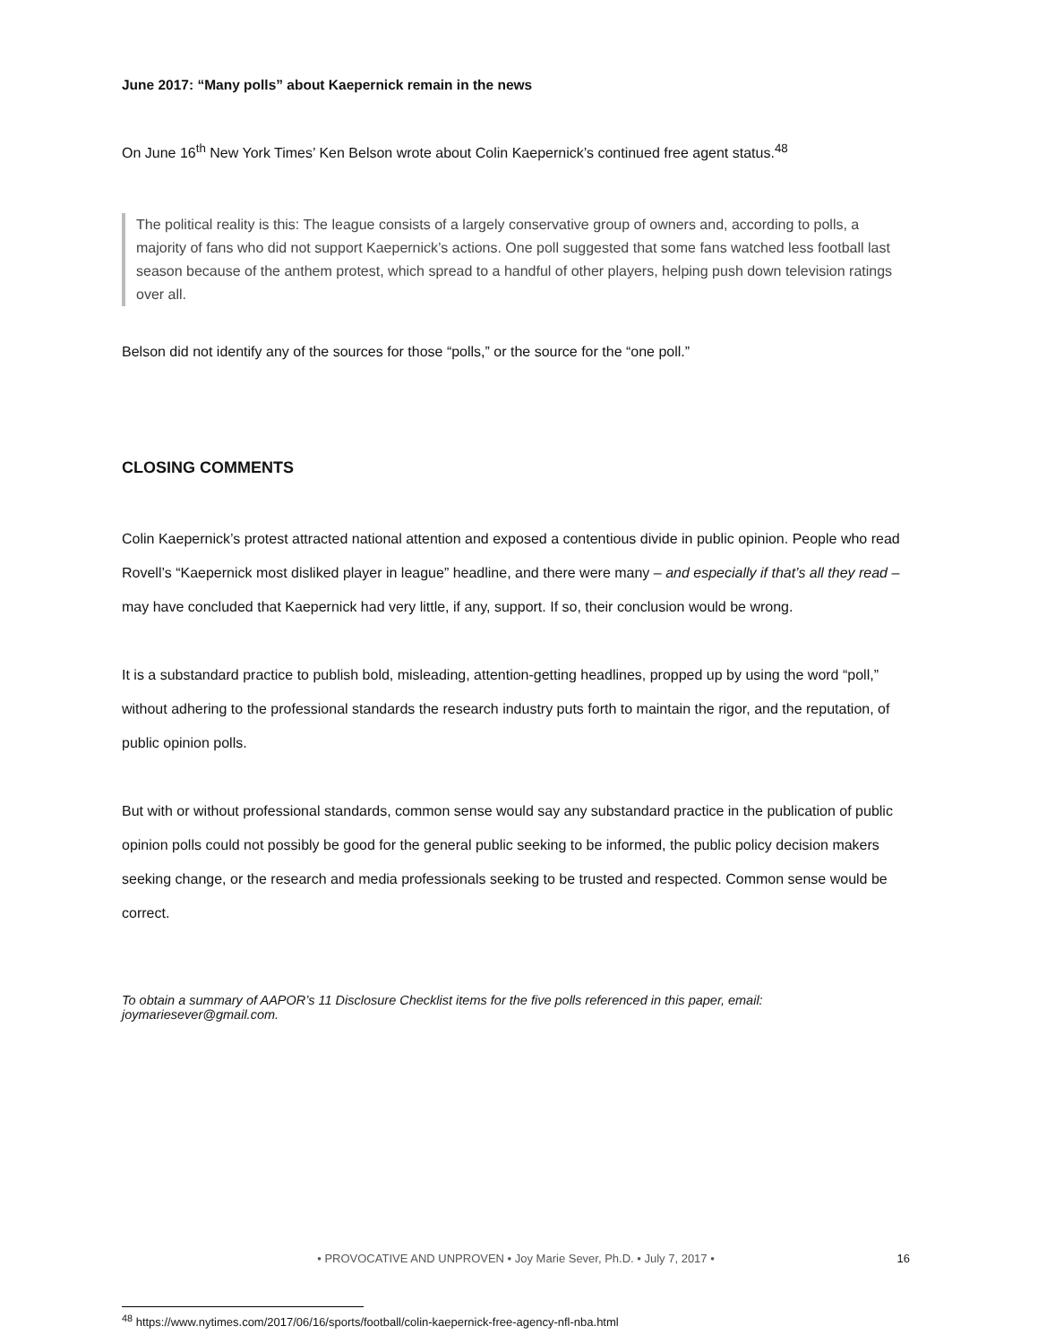June 2017: “Many polls” about Kaepernick remain in the news
On June 16<sup>th</sup> New York Times’ Ken Belson wrote about Colin Kaepernick’s continued free agent status.<sup>48</sup>
The political reality is this: The league consists of a largely conservative group of owners and, according to polls, a majority of fans who did not support Kaepernick’s actions. One poll suggested that some fans watched less football last season because of the anthem protest, which spread to a handful of other players, helping push down television ratings over all.
Belson did not identify any of the sources for those “polls,” or the source for the “one poll.”
CLOSING COMMENTS
Colin Kaepernick’s protest attracted national attention and exposed a contentious divide in public opinion. People who read Rovell’s “Kaepernick most disliked player in league” headline, and there were many – and especially if that’s all they read – may have concluded that Kaepernick had very little, if any, support. If so, their conclusion would be wrong.
It is a substandard practice to publish bold, misleading, attention-getting headlines, propped up by using the word “poll,” without adhering to the professional standards the research industry puts forth to maintain the rigor, and the reputation, of public opinion polls.
But with or without professional standards, common sense would say any substandard practice in the publication of public opinion polls could not possibly be good for the general public seeking to be informed, the public policy decision makers seeking change, or the research and media professionals seeking to be trusted and respected. Common sense would be correct.
To obtain a summary of AAPOR’s 11 Disclosure Checklist items for the five polls referenced in this paper, email: joymariesever@gmail.com.
<sup>48</sup> https://www.nytimes.com/2017/06/16/sports/football/colin-kaepernick-free-agency-nfl-nba.html
• PROVOCATIVE AND UNPROVEN • Joy Marie Sever, Ph.D. • July 7, 2017 •
16